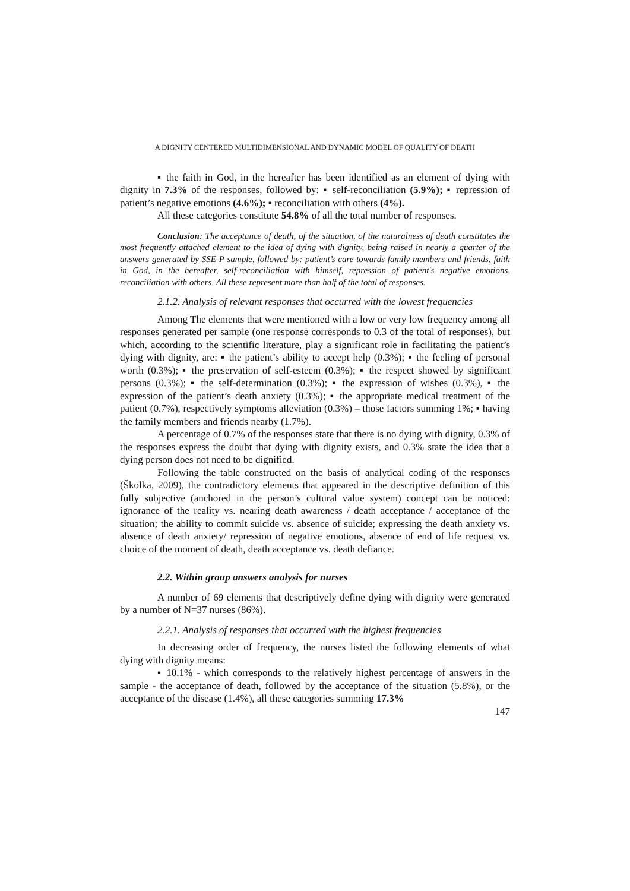A DIGNITY CENTERED MULTIDIMENSIONAL AND DYNAMIC MODEL OF QUALITY OF DEATH
▪ the faith in God, in the hereafter has been identified as an element of dying with dignity in 7.3% of the responses, followed by: ▪ self-reconciliation (5.9%); ▪ repression of patient’s negative emotions (4.6%); ▪ reconciliation with others (4%).
All these categories constitute 54.8% of all the total number of responses.
Conclusion: The acceptance of death, of the situation, of the naturalness of death constitutes the most frequently attached element to the idea of dying with dignity, being raised in nearly a quarter of the answers generated by SSE-P sample, followed by: patient’s care towards family members and friends, faith in God, in the hereafter, self-reconciliation with himself, repression of patient's negative emotions, reconciliation with others. All these represent more than half of the total of responses.
2.1.2. Analysis of relevant responses that occurred with the lowest frequencies
Among The elements that were mentioned with a low or very low frequency among all responses generated per sample (one response corresponds to 0.3 of the total of responses), but which, according to the scientific literature, play a significant role in facilitating the patient’s dying with dignity, are: ▪ the patient’s ability to accept help (0.3%); ▪ the feeling of personal worth (0.3%); ▪ the preservation of self-esteem (0.3%); ▪ the respect showed by significant persons (0.3%); ▪ the self-determination (0.3%); ▪ the expression of wishes (0.3%), ▪ the expression of the patient’s death anxiety (0.3%); ▪ the appropriate medical treatment of the patient (0.7%), respectively symptoms alleviation (0.3%) – those factors summing 1%; ▪ having the family members and friends nearby (1.7%).
A percentage of 0.7% of the responses state that there is no dying with dignity, 0.3% of the responses express the doubt that dying with dignity exists, and 0.3% state the idea that a dying person does not need to be dignified.
Following the table constructed on the basis of analytical coding of the responses (Školka, 2009), the contradictory elements that appeared in the descriptive definition of this fully subjective (anchored in the person’s cultural value system) concept can be noticed: ignorance of the reality vs. nearing death awareness / death acceptance / acceptance of the situation; the ability to commit suicide vs. absence of suicide; expressing the death anxiety vs. absence of death anxiety/ repression of negative emotions, absence of end of life request vs. choice of the moment of death, death acceptance vs. death defiance.
2.2. Within group answers analysis for nurses
A number of 69 elements that descriptively define dying with dignity were generated by a number of N=37 nurses (86%).
2.2.1. Analysis of responses that occurred with the highest frequencies
In decreasing order of frequency, the nurses listed the following elements of what dying with dignity means:
▪ 10.1% - which corresponds to the relatively highest percentage of answers in the sample - the acceptance of death, followed by the acceptance of the situation (5.8%), or the acceptance of the disease (1.4%), all these categories summing 17.3%
147